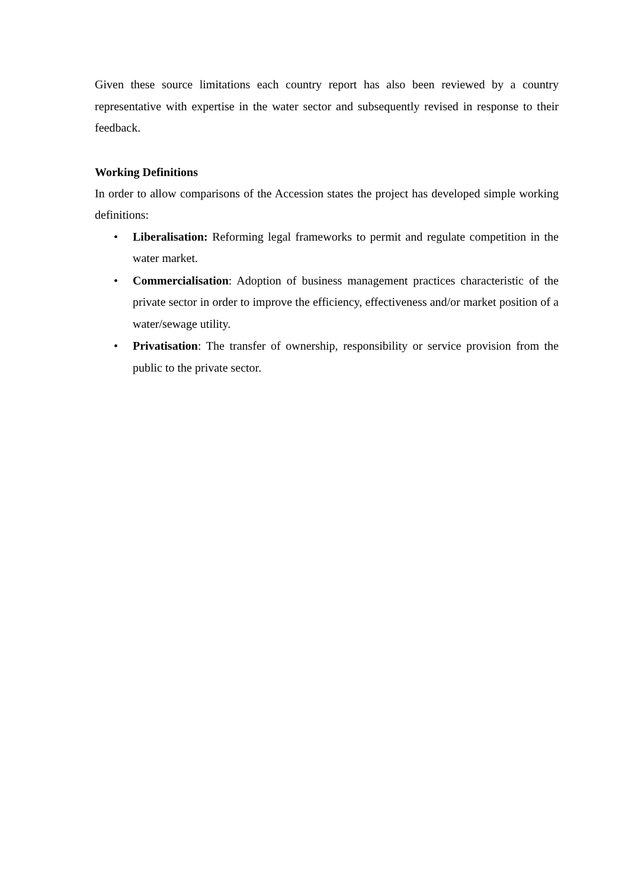Given these source limitations each country report has also been reviewed by a country representative with expertise in the water sector and subsequently revised in response to their feedback.
Working Definitions
In order to allow comparisons of the Accession states the project has developed simple working definitions:
• Liberalisation: Reforming legal frameworks to permit and regulate competition in the water market.
• Commercialisation: Adoption of business management practices characteristic of the private sector in order to improve the efficiency, effectiveness and/or market position of a water/sewage utility.
• Privatisation: The transfer of ownership, responsibility or service provision from the public to the private sector.